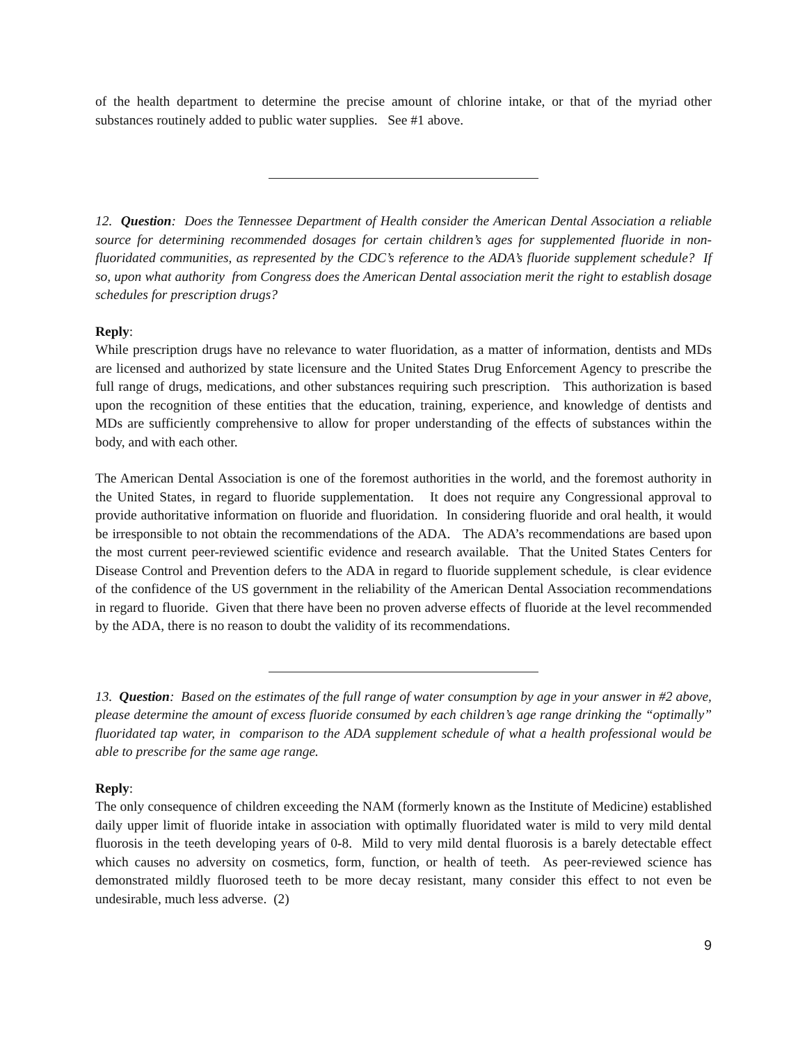of the health department to determine the precise amount of chlorine intake, or that of the myriad other substances routinely added to public water supplies. See #1 above.
12. Question: Does the Tennessee Department of Health consider the American Dental Association a reliable source for determining recommended dosages for certain children’s ages for supplemented fluoride in non-fluoridated communities, as represented by the CDC’s reference to the ADA’s fluoride supplement schedule? If so, upon what authority from Congress does the American Dental association merit the right to establish dosage schedules for prescription drugs?
Reply:
While prescription drugs have no relevance to water fluoridation, as a matter of information, dentists and MDs are licensed and authorized by state licensure and the United States Drug Enforcement Agency to prescribe the full range of drugs, medications, and other substances requiring such prescription. This authorization is based upon the recognition of these entities that the education, training, experience, and knowledge of dentists and MDs are sufficiently comprehensive to allow for proper understanding of the effects of substances within the body, and with each other.
The American Dental Association is one of the foremost authorities in the world, and the foremost authority in the United States, in regard to fluoride supplementation. It does not require any Congressional approval to provide authoritative information on fluoride and fluoridation. In considering fluoride and oral health, it would be irresponsible to not obtain the recommendations of the ADA. The ADA’s recommendations are based upon the most current peer-reviewed scientific evidence and research available. That the United States Centers for Disease Control and Prevention defers to the ADA in regard to fluoride supplement schedule, is clear evidence of the confidence of the US government in the reliability of the American Dental Association recommendations in regard to fluoride. Given that there have been no proven adverse effects of fluoride at the level recommended by the ADA, there is no reason to doubt the validity of its recommendations.
13. Question: Based on the estimates of the full range of water consumption by age in your answer in #2 above, please determine the amount of excess fluoride consumed by each children’s age range drinking the “optimally” fluoridated tap water, in comparison to the ADA supplement schedule of what a health professional would be able to prescribe for the same age range.
Reply:
The only consequence of children exceeding the NAM (formerly known as the Institute of Medicine) established daily upper limit of fluoride intake in association with optimally fluoridated water is mild to very mild dental fluorosis in the teeth developing years of 0-8. Mild to very mild dental fluorosis is a barely detectable effect which causes no adversity on cosmetics, form, function, or health of teeth. As peer-reviewed science has demonstrated mildly fluorosed teeth to be more decay resistant, many consider this effect to not even be undesirable, much less adverse. (2)
9